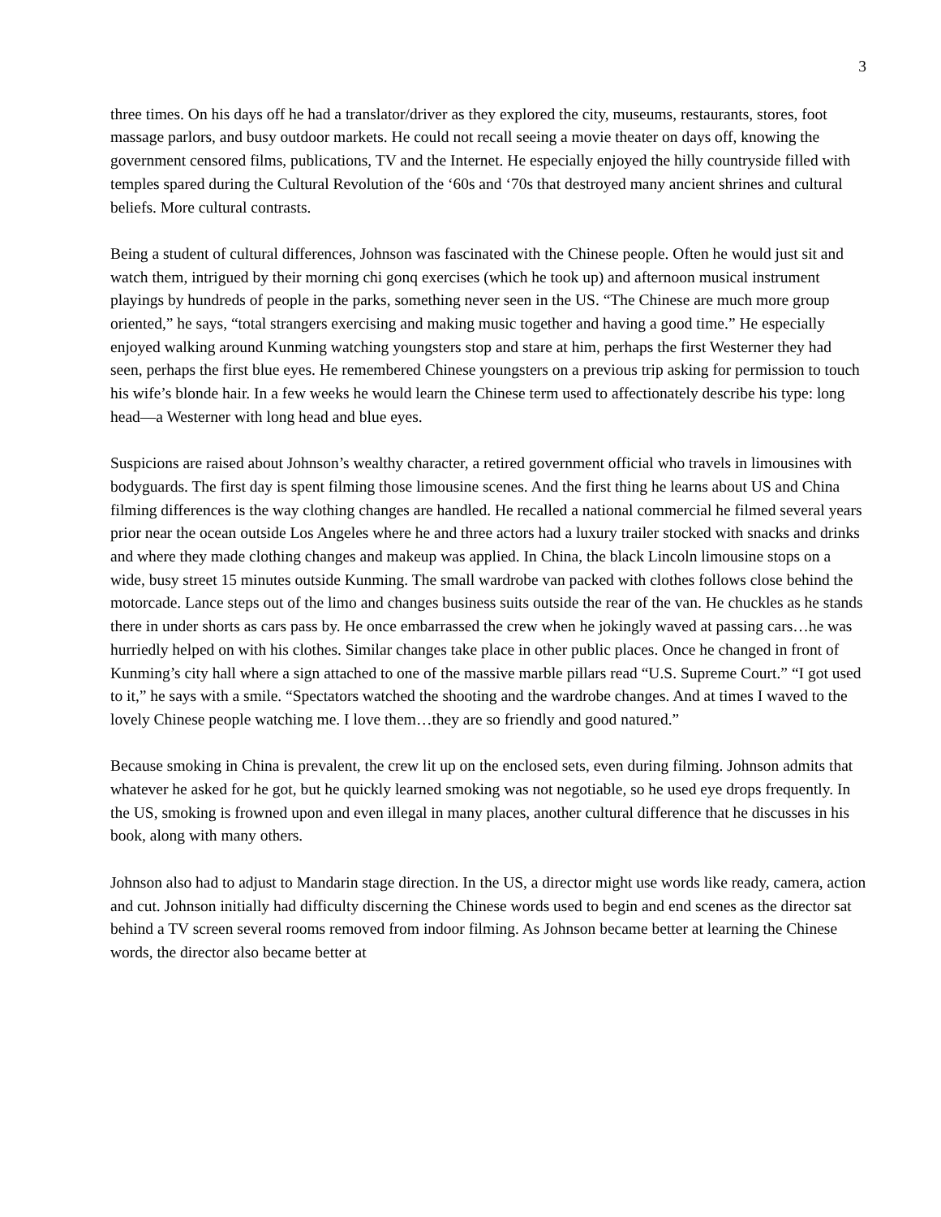3
three times. On his days off he had a translator/driver as they explored the city, museums, restaurants, stores, foot massage parlors, and busy outdoor markets. He could not recall seeing a movie theater on days off, knowing the government censored films, publications, TV and the Internet. He especially enjoyed the hilly countryside filled with temples spared during the Cultural Revolution of the ‘60s and ‘70s that destroyed many ancient shrines and cultural beliefs. More cultural contrasts.
Being a student of cultural differences, Johnson was fascinated with the Chinese people. Often he would just sit and watch them, intrigued by their morning chi gonq exercises (which he took up) and afternoon musical instrument playings by hundreds of people in the parks, something never seen in the US. “The Chinese are much more group oriented,” he says, “total strangers exercising and making music together and having a good time.” He especially enjoyed walking around Kunming watching youngsters stop and stare at him, perhaps the first Westerner they had seen, perhaps the first blue eyes. He remembered Chinese youngsters on a previous trip asking for permission to touch his wife’s blonde hair. In a few weeks he would learn the Chinese term used to affectionately describe his type: long head—a Westerner with long head and blue eyes.
Suspicions are raised about Johnson’s wealthy character, a retired government official who travels in limousines with bodyguards. The first day is spent filming those limousine scenes. And the first thing he learns about US and China filming differences is the way clothing changes are handled. He recalled a national commercial he filmed several years prior near the ocean outside Los Angeles where he and three actors had a luxury trailer stocked with snacks and drinks and where they made clothing changes and makeup was applied. In China, the black Lincoln limousine stops on a wide, busy street 15 minutes outside Kunming. The small wardrobe van packed with clothes follows close behind the motorcade. Lance steps out of the limo and changes business suits outside the rear of the van. He chuckles as he stands there in under shorts as cars pass by. He once embarrassed the crew when he jokingly waved at passing cars…he was hurriedly helped on with his clothes. Similar changes take place in other public places. Once he changed in front of Kunming’s city hall where a sign attached to one of the massive marble pillars read “U.S. Supreme Court.” “I got used to it,” he says with a smile. “Spectators watched the shooting and the wardrobe changes. And at times I waved to the lovely Chinese people watching me. I love them…they are so friendly and good natured.”
Because smoking in China is prevalent, the crew lit up on the enclosed sets, even during filming. Johnson admits that whatever he asked for he got, but he quickly learned smoking was not negotiable, so he used eye drops frequently. In the US, smoking is frowned upon and even illegal in many places, another cultural difference that he discusses in his book, along with many others.
Johnson also had to adjust to Mandarin stage direction. In the US, a director might use words like ready, camera, action and cut. Johnson initially had difficulty discerning the Chinese words used to begin and end scenes as the director sat behind a TV screen several rooms removed from indoor filming. As Johnson became better at learning the Chinese words, the director also became better at